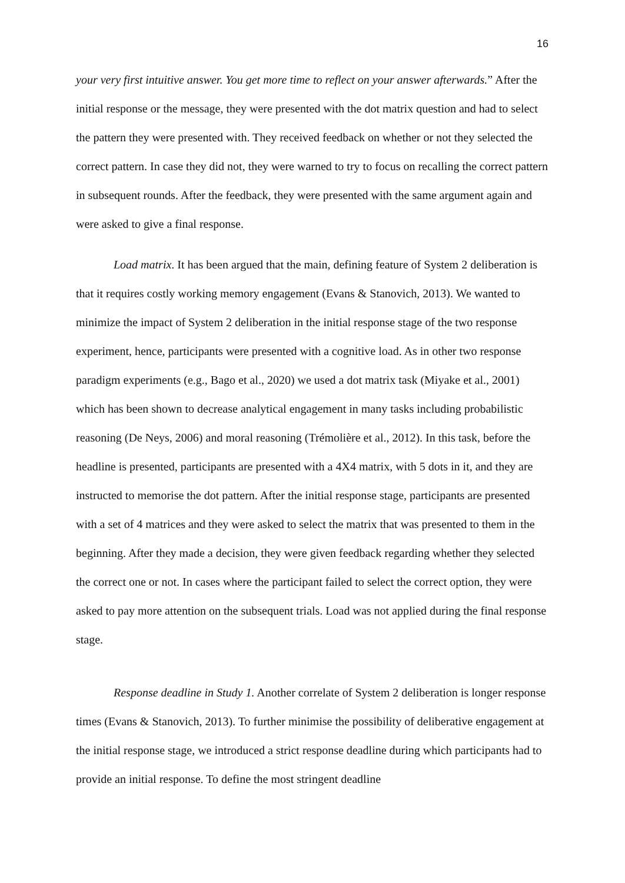16
your very first intuitive answer. You get more time to reflect on your answer afterwards.” After the initial response or the message, they were presented with the dot matrix question and had to select the pattern they were presented with. They received feedback on whether or not they selected the correct pattern. In case they did not, they were warned to try to focus on recalling the correct pattern in subsequent rounds. After the feedback, they were presented with the same argument again and were asked to give a final response.
Load matrix. It has been argued that the main, defining feature of System 2 deliberation is that it requires costly working memory engagement (Evans & Stanovich, 2013). We wanted to minimize the impact of System 2 deliberation in the initial response stage of the two response experiment, hence, participants were presented with a cognitive load. As in other two response paradigm experiments (e.g., Bago et al., 2020) we used a dot matrix task (Miyake et al., 2001) which has been shown to decrease analytical engagement in many tasks including probabilistic reasoning (De Neys, 2006) and moral reasoning (Trémolière et al., 2012). In this task, before the headline is presented, participants are presented with a 4X4 matrix, with 5 dots in it, and they are instructed to memorise the dot pattern. After the initial response stage, participants are presented with a set of 4 matrices and they were asked to select the matrix that was presented to them in the beginning. After they made a decision, they were given feedback regarding whether they selected the correct one or not. In cases where the participant failed to select the correct option, they were asked to pay more attention on the subsequent trials. Load was not applied during the final response stage.
Response deadline in Study 1. Another correlate of System 2 deliberation is longer response times (Evans & Stanovich, 2013). To further minimise the possibility of deliberative engagement at the initial response stage, we introduced a strict response deadline during which participants had to provide an initial response. To define the most stringent deadline